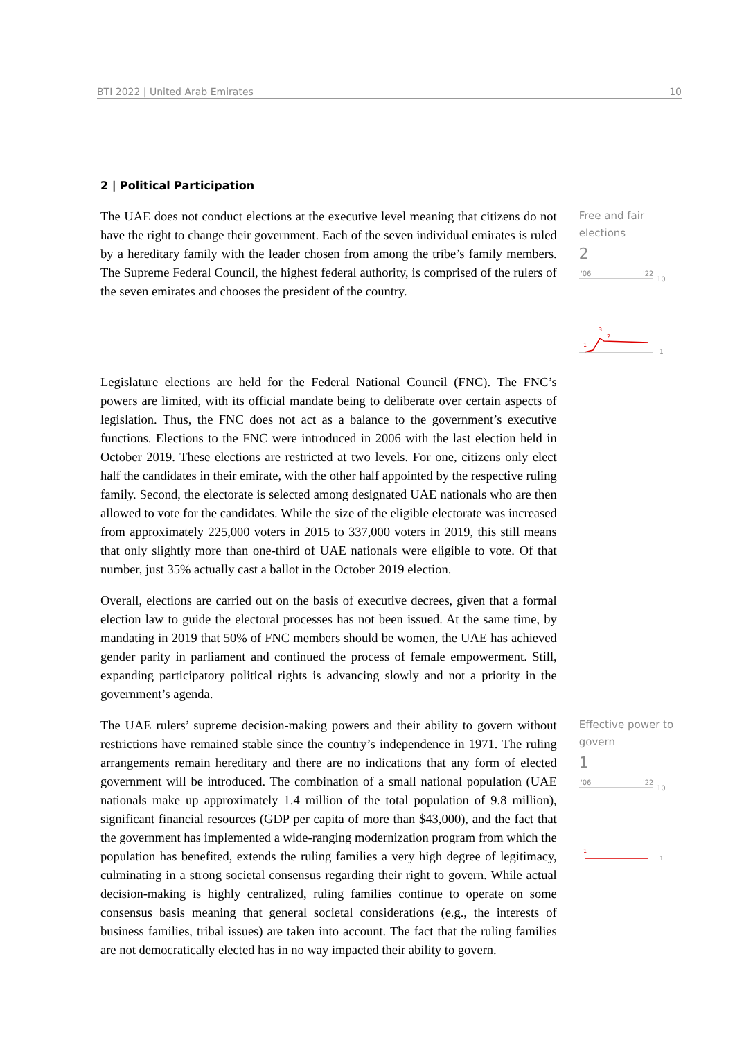BTI 2022 | United Arab Emirates 10
2 | Political Participation
The UAE does not conduct elections at the executive level meaning that citizens do not have the right to change their government. Each of the seven individual emirates is ruled by a hereditary family with the leader chosen from among the tribe’s family members. The Supreme Federal Council, the highest federal authority, is comprised of the rulers of the seven emirates and chooses the president of the country.
Free and fair elections
2
'06
'22
10
1
3
2
1
Legislature elections are held for the Federal National Council (FNC). The FNC’s powers are limited, with its official mandate being to deliberate over certain aspects of legislation. Thus, the FNC does not act as a balance to the government’s executive functions. Elections to the FNC were introduced in 2006 with the last election held in October 2019. These elections are restricted at two levels. For one, citizens only elect half the candidates in their emirate, with the other half appointed by the respective ruling family. Second, the electorate is selected among designated UAE nationals who are then allowed to vote for the candidates. While the size of the eligible electorate was increased from approximately 225,000 voters in 2015 to 337,000 voters in 2019, this still means that only slightly more than one-third of UAE nationals were eligible to vote. Of that number, just 35% actually cast a ballot in the October 2019 election.
Overall, elections are carried out on the basis of executive decrees, given that a formal election law to guide the electoral processes has not been issued. At the same time, by mandating in 2019 that 50% of FNC members should be women, the UAE has achieved gender parity in parliament and continued the process of female empowerment. Still, expanding participatory political rights is advancing slowly and not a priority in the government’s agenda.
The UAE rulers’ supreme decision-making powers and their ability to govern without restrictions have remained stable since the country’s independence in 1971. The ruling arrangements remain hereditary and there are no indications that any form of elected government will be introduced. The combination of a small national population (UAE nationals make up approximately 1.4 million of the total population of 9.8 million), significant financial resources (GDP per capita of more than $43,000), and the fact that the government has implemented a wide-ranging modernization program from which the population has benefited, extends the ruling families a very high degree of legitimacy, culminating in a strong societal consensus regarding their right to govern. While actual decision-making is highly centralized, ruling families continue to operate on some consensus basis meaning that general societal considerations (e.g., the interests of business families, tribal issues) are taken into account. The fact that the ruling families are not democratically elected has in no way impacted their ability to govern.
Effective power to govern
1
'06
'22
10
1
1